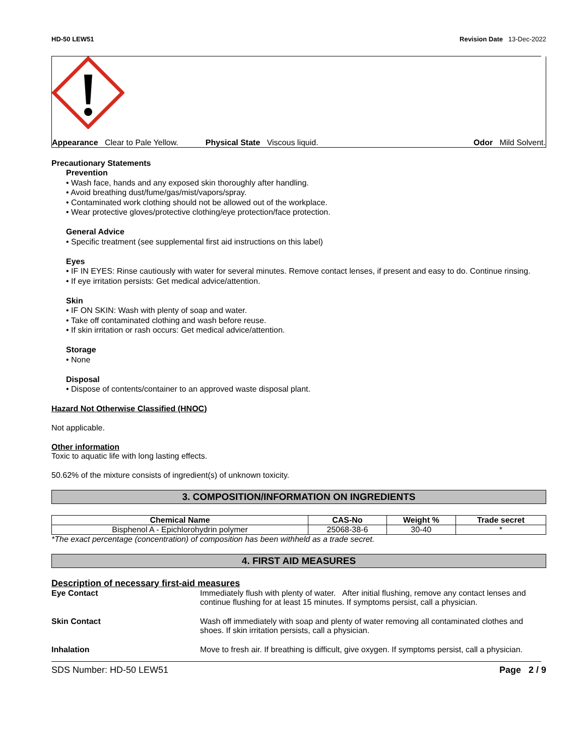HD-50 LEW51 Revision Date 13-Dec-2022
Appearance Clear to Pale Yellow. Physical State Viscous liquid. Odor Mild Solvent.
Precautionary Statements
Prevention
• Wash face, hands and any exposed skin thoroughly after handling.
• Avoid breathing dust/fume/gas/mist/vapors/spray.
• Contaminated work clothing should not be allowed out of the workplace.
• Wear protective gloves/protective clothing/eye protection/face protection.
General Advice
• Specific treatment (see supplemental first aid instructions on this label)
Eyes
• IF IN EYES: Rinse cautiously with water for several minutes. Remove contact lenses, if present and easy to do. Continue rinsing.
• If eye irritation persists: Get medical advice/attention.
Skin
• IF ON SKIN: Wash with plenty of soap and water.
• Take off contaminated clothing and wash before reuse.
• If skin irritation or rash occurs: Get medical advice/attention.
Storage
• None
Disposal
• Dispose of contents/container to an approved waste disposal plant.
Hazard Not Otherwise Classified (HNOC)
Not applicable.
Other information
Toxic to aquatic life with long lasting effects.
50.62% of the mixture consists of ingredient(s) of unknown toxicity.
3. COMPOSITION/INFORMATION ON INGREDIENTS
| Chemical Name | CAS-No | Weight % | Trade secret |
| --- | --- | --- | --- |
| Bisphenol A - Epichlorohydrin polymer | 25068-38-6 | 30-40 | * |
*The exact percentage (concentration) of composition has been withheld as a trade secret.
4. FIRST AID MEASURES
Description of necessary first-aid measures
Eye Contact Immediately flush with plenty of water. After initial flushing, remove any contact lenses and continue flushing for at least 15 minutes. If symptoms persist, call a physician.
Skin Contact Wash off immediately with soap and plenty of water removing all contaminated clothes and shoes. If skin irritation persists, call a physician.
Inhalation Move to fresh air. If breathing is difficult, give oxygen. If symptoms persist, call a physician.
SDS Number: HD-50 LEW51 Page 2 / 9